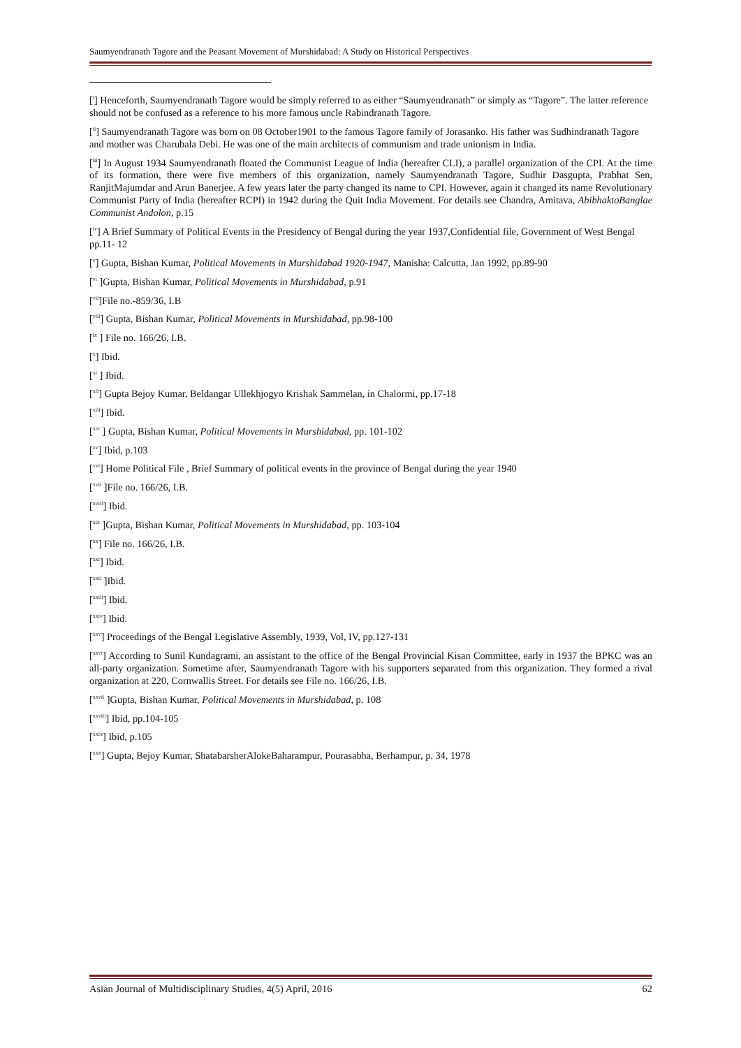Saumyendranath Tagore and the Peasant Movement of Murshidabad: A Study on Historical Perspectives
[<sup>i</sup>] Henceforth, Saumyendranath Tagore would be simply referred to as either “Saumyendranath” or simply as “Tagore”. The latter reference should not be confused as a reference to his more famous uncle Rabindranath Tagore.
[<sup>ii</sup>] Saumyendranath Tagore was born on 08 October1901 to the famous Tagore family of Jorasanko. His father was Sudhindranath Tagore and mother was Charubala Debi. He was one of the main architects of communism and trade unionism in India.
[<sup>iii</sup>] In August 1934 Saumyendranath floated the Communist League of India (hereafter CLI), a parallel organization of the CPI. At the time of its formation, there were five members of this organization, namely Saumyendranath Tagore, Sudhir Dasgupta, Prabhat Sen, RanjitMajumdar and Arun Banerjee. A few years later the party changed its name to CPI. However, again it changed its name Revolutionary Communist Party of India (hereafter RCPI) in 1942 during the Quit India Movement. For details see Chandra, Amitava, AbibhaktoBanglae Communist Andolon, p.15
[<sup>iv</sup>] A Brief Summary of Political Events in the Presidency of Bengal during the year 1937,Confidential file, Government of West Bengal pp.11- 12
[<sup>v</sup>] Gupta, Bishan Kumar, Political Movements in Murshidabad 1920-1947, Manisha: Calcutta, Jan 1992, pp.89-90
[<sup>vi</sup> ]Gupta, Bishan Kumar, Political Movements in Murshidabad, p.91
[<sup>vii</sup>]File no.-859/36, I.B
[<sup>viii</sup>] Gupta, Bishan Kumar, Political Movements in Murshidabad, pp.98-100
[<sup>ix</sup> ] File no. 166/26, I.B.
[<sup>x</sup>] Ibid.
[<sup>xi</sup> ] Ibid.
[<sup>xii</sup>] Gupta Bejoy Kumar, Beldangar Ullekhjogyo Krishak Sammelan, in Chalormi, pp.17-18
[<sup>xiii</sup>] Ibid.
[<sup>xiv</sup> ] Gupta, Bishan Kumar, Political Movements in Murshidabad, pp. 101-102
[<sup>xv</sup>] Ibid, p.103
[<sup>xvi</sup>] Home Political File , Brief Summary of political events in the province of Bengal during the year 1940
[<sup>xvii</sup> ]File no. 166/26, I.B.
[<sup>xviii</sup>] Ibid.
[<sup>xix</sup> ]Gupta, Bishan Kumar, Political Movements in Murshidabad, pp. 103-104
[<sup>xx</sup>] File no. 166/26, I.B.
[<sup>xxi</sup>] Ibid.
[<sup>xxii</sup> ]Ibid.
[<sup>xxiii</sup>] Ibid.
[<sup>xxiv</sup>] Ibid.
[<sup>xxv</sup>] Proceedings of the Bengal Legislative Assembly, 1939, Vol, IV, pp.127-131
[<sup>xxvi</sup>] According to Sunil Kundagrami, an assistant to the office of the Bengal Provincial Kisan Committee, early in 1937 the BPKC was an all-party organization. Sometime after, Saumyendranath Tagore with his supporters separated from this organization. They formed a rival organization at 220, Cornwallis Street. For details see File no. 166/26, I.B.
[<sup>xxvii</sup> ]Gupta, Bishan Kumar, Political Movements in Murshidabad, p. 108
[<sup>xxviii</sup>] Ibid, pp.104-105
[<sup>xxix</sup>] Ibid, p.105
[<sup>xxx</sup>] Gupta, Bejoy Kumar, ShatabarsherAlokeBaharampur, Pourasabha, Berhampur, p. 34, 1978
Asian Journal of Multidisciplinary Studies, 4(5) April, 2016 62